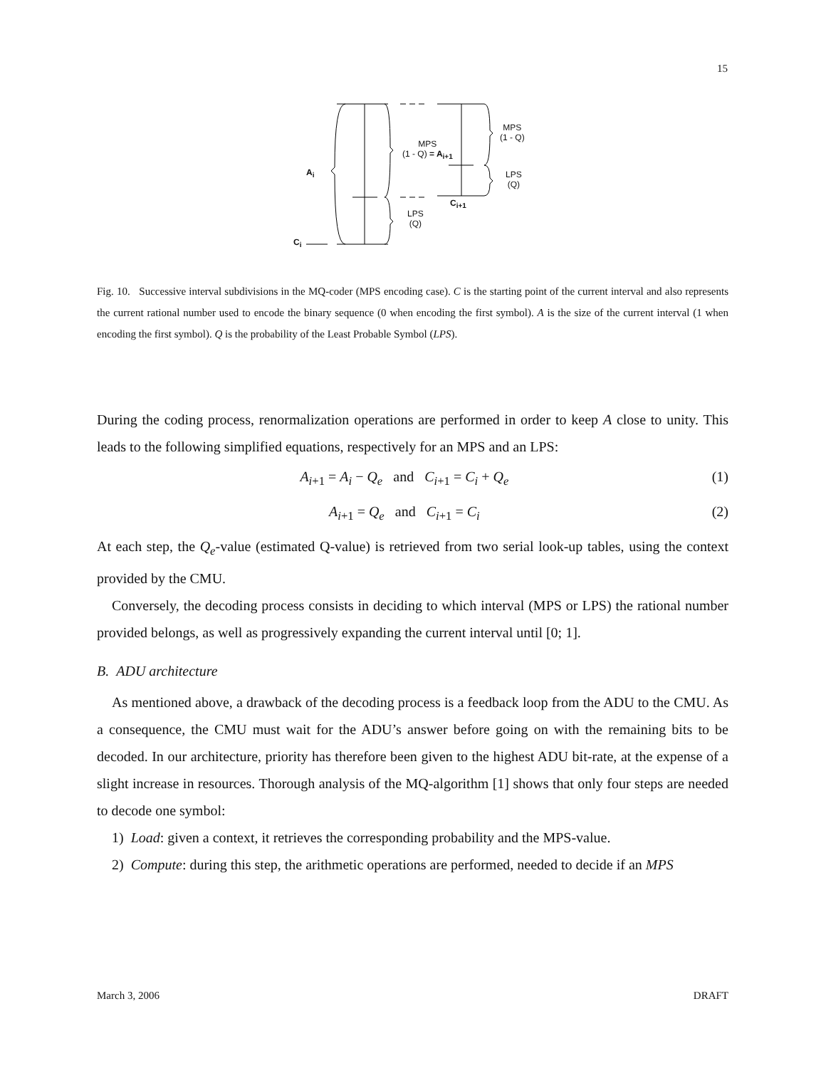15
A<sub>i</sub>
C<sub>i</sub>
MPS
(1 - Q) = A<sub>i+1</sub>
LPS
(Q)
C<sub>i+1</sub>
MPS
(1 - Q)
LPS
(Q)
Fig. 10. Successive interval subdivisions in the MQ-coder (MPS encoding case). C is the starting point of the current interval and also represents the current rational number used to encode the binary sequence (0 when encoding the first symbol). A is the size of the current interval (1 when encoding the first symbol). Q is the probability of the Least Probable Symbol (LPS).
During the coding process, renormalization operations are performed in order to keep A close to unity. This leads to the following simplified equations, respectively for an MPS and an LPS:
A<sub>i+1</sub> = A<sub>i</sub> − Q<sub>e</sub> and C<sub>i+1</sub> = C<sub>i</sub> + Q<sub>e</sub> (1)
A<sub>i+1</sub> = Q<sub>e</sub> and C<sub>i+1</sub> = C<sub>i</sub> (2)
At each step, the Q<sub>e</sub>-value (estimated Q-value) is retrieved from two serial look-up tables, using the context provided by the CMU.
Conversely, the decoding process consists in deciding to which interval (MPS or LPS) the rational number provided belongs, as well as progressively expanding the current interval until [0; 1].
B. ADU architecture
As mentioned above, a drawback of the decoding process is a feedback loop from the ADU to the CMU. As a consequence, the CMU must wait for the ADU’s answer before going on with the remaining bits to be decoded. In our architecture, priority has therefore been given to the highest ADU bit-rate, at the expense of a slight increase in resources. Thorough analysis of the MQ-algorithm [1] shows that only four steps are needed to decode one symbol:
1) Load: given a context, it retrieves the corresponding probability and the MPS-value.
2) Compute: during this step, the arithmetic operations are performed, needed to decide if an MPS
March 3, 2006 DRAFT